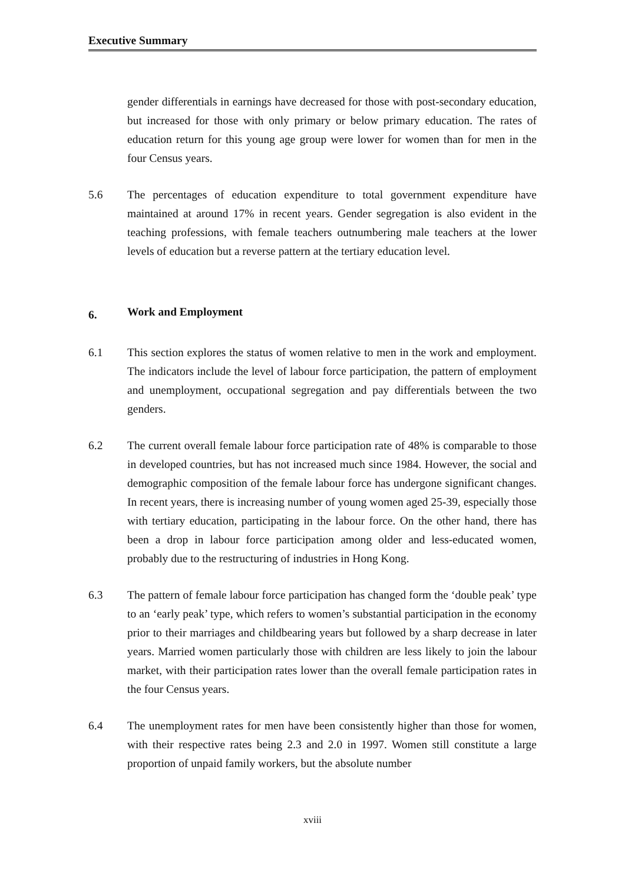Executive Summary
gender differentials in earnings have decreased for those with post-secondary education, but increased for those with only primary or below primary education. The rates of education return for this young age group were lower for women than for men in the four Census years.
5.6 The percentages of education expenditure to total government expenditure have maintained at around 17% in recent years. Gender segregation is also evident in the teaching professions, with female teachers outnumbering male teachers at the lower levels of education but a reverse pattern at the tertiary education level.
6. Work and Employment
6.1 This section explores the status of women relative to men in the work and employment. The indicators include the level of labour force participation, the pattern of employment and unemployment, occupational segregation and pay differentials between the two genders.
6.2 The current overall female labour force participation rate of 48% is comparable to those in developed countries, but has not increased much since 1984. However, the social and demographic composition of the female labour force has undergone significant changes. In recent years, there is increasing number of young women aged 25-39, especially those with tertiary education, participating in the labour force. On the other hand, there has been a drop in labour force participation among older and less-educated women, probably due to the restructuring of industries in Hong Kong.
6.3 The pattern of female labour force participation has changed form the ‘double peak’ type to an ‘early peak’ type, which refers to women’s substantial participation in the economy prior to their marriages and childbearing years but followed by a sharp decrease in later years. Married women particularly those with children are less likely to join the labour market, with their participation rates lower than the overall female participation rates in the four Census years.
6.4 The unemployment rates for men have been consistently higher than those for women, with their respective rates being 2.3 and 2.0 in 1997. Women still constitute a large proportion of unpaid family workers, but the absolute number
xviii